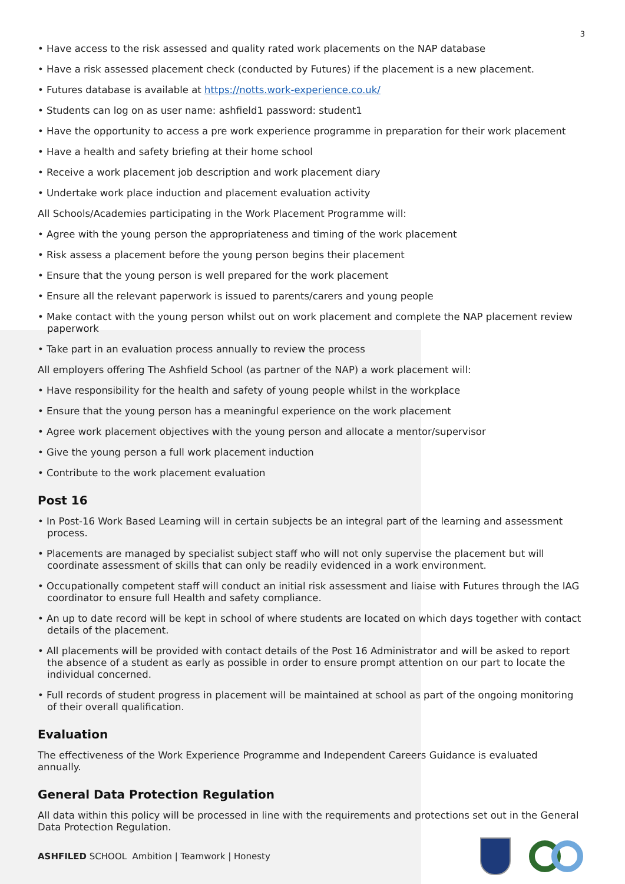3
• Have access to the risk assessed and quality rated work placements on the NAP database
• Have a risk assessed placement check (conducted by Futures) if the placement is a new placement.
• Futures database is available at https://notts.work-experience.co.uk/
• Students can log on as user name: ashfield1 password: student1
• Have the opportunity to access a pre work experience programme in preparation for their work placement
• Have a health and safety briefing at their home school
• Receive a work placement job description and work placement diary
• Undertake work place induction and placement evaluation activity
All Schools/Academies participating in the Work Placement Programme will:
• Agree with the young person the appropriateness and timing of the work placement
• Risk assess a placement before the young person begins their placement
• Ensure that the young person is well prepared for the work placement
• Ensure all the relevant paperwork is issued to parents/carers and young people
• Make contact with the young person whilst out on work placement and complete the NAP placement review paperwork
• Take part in an evaluation process annually to review the process
All employers offering The Ashfield School (as partner of the NAP) a work placement will:
• Have responsibility for the health and safety of young people whilst in the workplace
• Ensure that the young person has a meaningful experience on the work placement
• Agree work placement objectives with the young person and allocate a mentor/supervisor
• Give the young person a full work placement induction
• Contribute to the work placement evaluation
Post 16
• In Post-16 Work Based Learning will in certain subjects be an integral part of the learning and assessment process.
• Placements are managed by specialist subject staff who will not only supervise the placement but will coordinate assessment of skills that can only be readily evidenced in a work environment.
• Occupationally competent staff will conduct an initial risk assessment and liaise with Futures through the IAG coordinator to ensure full Health and safety compliance.
• An up to date record will be kept in school of where students are located on which days together with contact details of the placement.
• All placements will be provided with contact details of the Post 16 Administrator and will be asked to report the absence of a student as early as possible in order to ensure prompt attention on our part to locate the individual concerned.
• Full records of student progress in placement will be maintained at school as part of the ongoing monitoring of their overall qualification.
Evaluation
The effectiveness of the Work Experience Programme and Independent Careers Guidance is evaluated annually.
General Data Protection Regulation
All data within this policy will be processed in line with the requirements and protections set out in the General Data Protection Regulation.
ASHFILED SCHOOL Ambition | Teamwork | Honesty